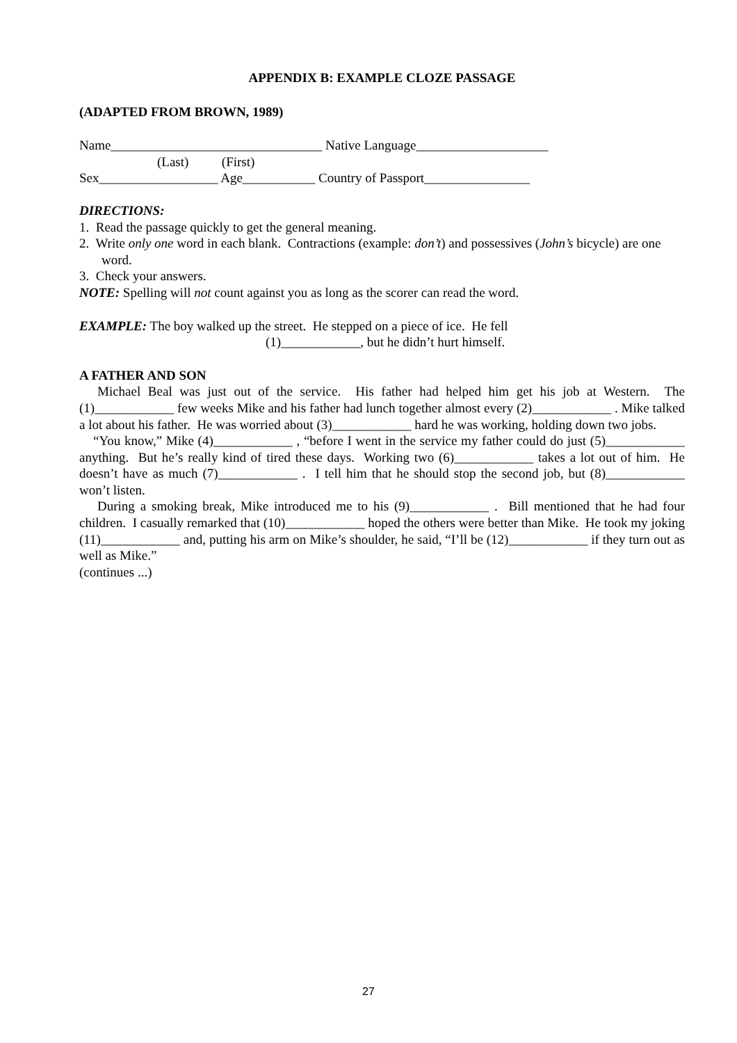APPENDIX B: EXAMPLE CLOZE PASSAGE
(ADAPTED FROM BROWN, 1989)
Name________________________________ Native Language____________________
(Last) (First)
Sex__________________ Age___________ Country of Passport________________
DIRECTIONS:
1. Read the passage quickly to get the general meaning.
2. Write only one word in each blank. Contractions (example: don’t) and possessives (John’s bicycle) are one word.
3. Check your answers.
NOTE: Spelling will not count against you as long as the scorer can read the word.
EXAMPLE: The boy walked up the street. He stepped on a piece of ice. He fell
(1)____________, but he didn’t hurt himself.
A FATHER AND SON
Michael Beal was just out of the service. His father had helped him get his job at Western. The (1)____________ few weeks Mike and his father had lunch together almost every (2)____________ . Mike talked a lot about his father. He was worried about (3)____________ hard he was working, holding down two jobs.
“You know,” Mike (4)____________ , “before I went in the service my father could do just (5)____________ anything. But he’s really kind of tired these days. Working two (6)____________ takes a lot out of him. He doesn’t have as much (7)____________ . I tell him that he should stop the second job, but (8)____________ won’t listen.
During a smoking break, Mike introduced me to his (9)____________ . Bill mentioned that he had four children. I casually remarked that (10)____________ hoped the others were better than Mike. He took my joking (11)____________ and, putting his arm on Mike’s shoulder, he said, “I’ll be (12)____________ if they turn out as well as Mike.”
(continues ...)
27